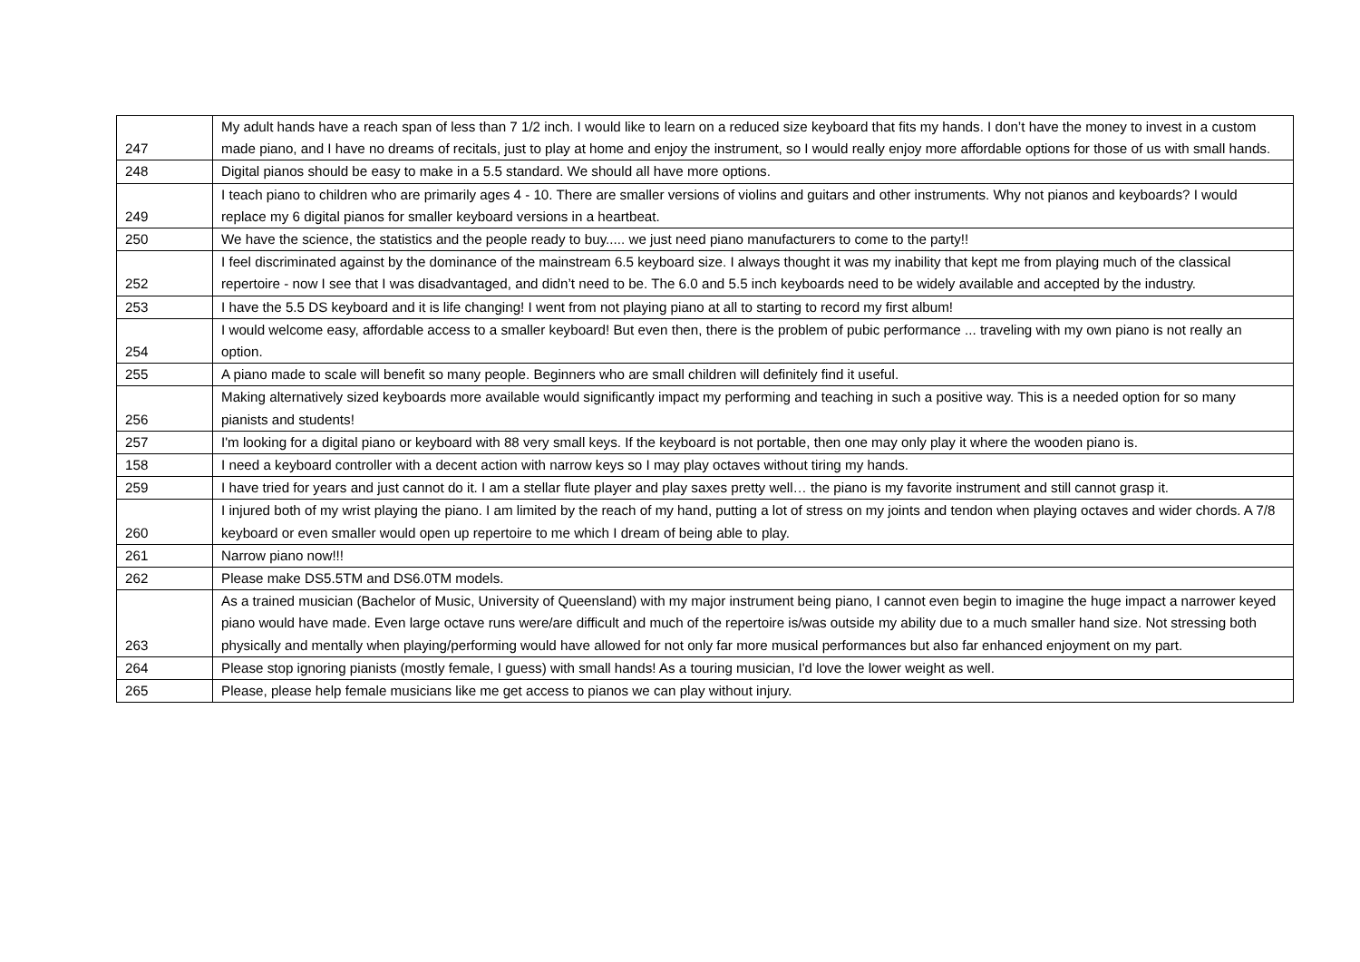| 247 | My adult hands have a reach span of less than 7 1/2 inch. I would like to learn on a reduced size keyboard that fits my hands. I don’t have the money to invest in a custom made piano, and I have no dreams of recitals, just to play at home and enjoy the instrument, so I would really enjoy more affordable options for those of us with small hands. |
| 248 | Digital pianos should be easy to make in a 5.5 standard. We should all have more options. |
| 249 | I teach piano to children who are primarily ages 4 - 10. There are smaller versions of violins and guitars and other instruments. Why not pianos and keyboards? I would replace my 6 digital pianos for smaller keyboard versions in a heartbeat. |
| 250 | We have the science, the statistics and the people ready to buy..... we just need piano manufacturers to come to the party!! |
| 252 | I feel discriminated against by the dominance of the mainstream 6.5 keyboard size. I always thought it was my inability that kept me from playing much of the classical repertoire - now I see that I was disadvantaged, and didn’t need to be. The 6.0 and 5.5 inch keyboards need to be widely available and accepted by the industry. |
| 253 | I have the 5.5 DS keyboard and it is life changing! I went from not playing piano at all to starting to record my first album! |
| 254 | I would welcome easy, affordable access to a smaller keyboard! But even then, there is the problem of pubic performance ... traveling with my own piano is not really an option. |
| 255 | A piano made to scale will benefit so many people. Beginners who are small children will definitely find it useful. |
| 256 | Making alternatively sized keyboards more available would significantly impact my performing and teaching in such a positive way. This is a needed option for so many pianists and students! |
| 257 | I'm looking for a digital piano or keyboard with 88 very small keys. If the keyboard is not portable, then one may only play it where the wooden piano is. |
| 158 | I need a keyboard controller with a decent action with narrow keys so I may play octaves without tiring my hands. |
| 259 | I have tried for years and just cannot do it. I am a stellar flute player and play saxes pretty well… the piano is my favorite instrument and still cannot grasp it. |
| 260 | I injured both of my wrist playing the piano. I am limited by the reach of my hand, putting a lot of stress on my joints and tendon when playing octaves and wider chords. A 7/8 keyboard or even smaller would open up repertoire to me which I dream of being able to play. |
| 261 | Narrow piano now!!! |
| 262 | Please make DS5.5TM and DS6.0TM models. |
| 263 | As a trained musician (Bachelor of Music, University of Queensland) with my major instrument being piano, I cannot even begin to imagine the huge impact a narrower keyed piano would have made. Even large octave runs were/are difficult and much of the repertoire is/was outside my ability due to a much smaller hand size. Not stressing both physically and mentally when playing/performing would have allowed for not only far more musical performances but also far enhanced enjoyment on my part. |
| 264 | Please stop ignoring pianists (mostly female, I guess) with small hands! As a touring musician, I'd love the lower weight as well. |
| 265 | Please, please help female musicians like me get access to pianos we can play without injury. |